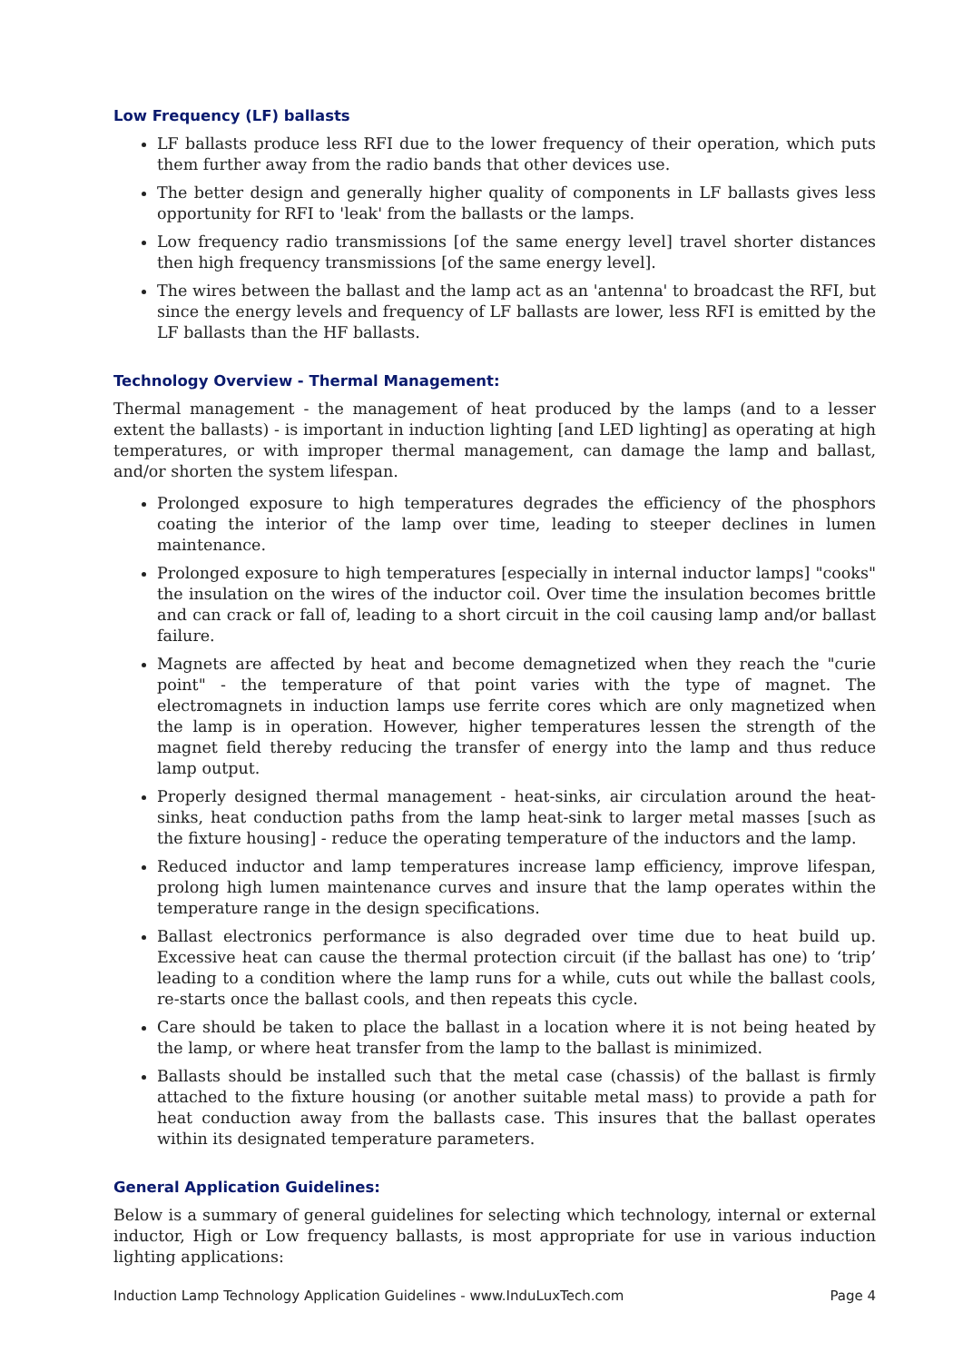Low Frequency (LF) ballasts
LF ballasts produce less RFI due to the lower frequency of their operation, which puts them further away from the radio bands that other devices use.
The better design and generally higher quality of components in LF ballasts gives less opportunity for RFI to 'leak' from the ballasts or the lamps.
Low frequency radio transmissions [of the same energy level] travel shorter distances then high frequency transmissions [of the same energy level].
The wires between the ballast and the lamp act as an 'antenna' to broadcast the RFI, but since the energy levels and frequency of LF ballasts are lower, less RFI is emitted by the LF ballasts than the HF ballasts.
Technology Overview - Thermal Management:
Thermal management - the management of heat produced by the lamps (and to a lesser extent the ballasts) - is important in induction lighting [and LED lighting] as operating at high temperatures, or with improper thermal management, can damage the lamp and ballast, and/or shorten the system lifespan.
Prolonged exposure to high temperatures degrades the efficiency of the phosphors coating the interior of the lamp over time, leading to steeper declines in lumen maintenance.
Prolonged exposure to high temperatures [especially in internal inductor lamps] "cooks" the insulation on the wires of the inductor coil. Over time the insulation becomes brittle and can crack or fall of, leading to a short circuit in the coil causing lamp and/or ballast failure.
Magnets are affected by heat and become demagnetized when they reach the "curie point" - the temperature of that point varies with the type of magnet. The electromagnets in induction lamps use ferrite cores which are only magnetized when the lamp is in operation. However, higher temperatures lessen the strength of the magnet field thereby reducing the transfer of energy into the lamp and thus reduce lamp output.
Properly designed thermal management - heat-sinks, air circulation around the heat-sinks, heat conduction paths from the lamp heat-sink to larger metal masses [such as the fixture housing] - reduce the operating temperature of the inductors and the lamp.
Reduced inductor and lamp temperatures increase lamp efficiency, improve lifespan, prolong high lumen maintenance curves and insure that the lamp operates within the temperature range in the design specifications.
Ballast electronics performance is also degraded over time due to heat build up. Excessive heat can cause the thermal protection circuit (if the ballast has one) to ‘trip’ leading to a condition where the lamp runs for a while, cuts out while the ballast cools, re-starts once the ballast cools, and then repeats this cycle.
Care should be taken to place the ballast in a location where it is not being heated by the lamp, or where heat transfer from the lamp to the ballast is minimized.
Ballasts should be installed such that the metal case (chassis) of the ballast is firmly attached to the fixture housing (or another suitable metal mass) to provide a path for heat conduction away from the ballasts case. This insures that the ballast operates within its designated temperature parameters.
General Application Guidelines:
Below is a summary of general guidelines for selecting which technology, internal or external inductor, High or Low frequency ballasts, is most appropriate for use in various induction lighting applications:
Induction Lamp Technology Application Guidelines - www.InduLuxTech.com Page 4